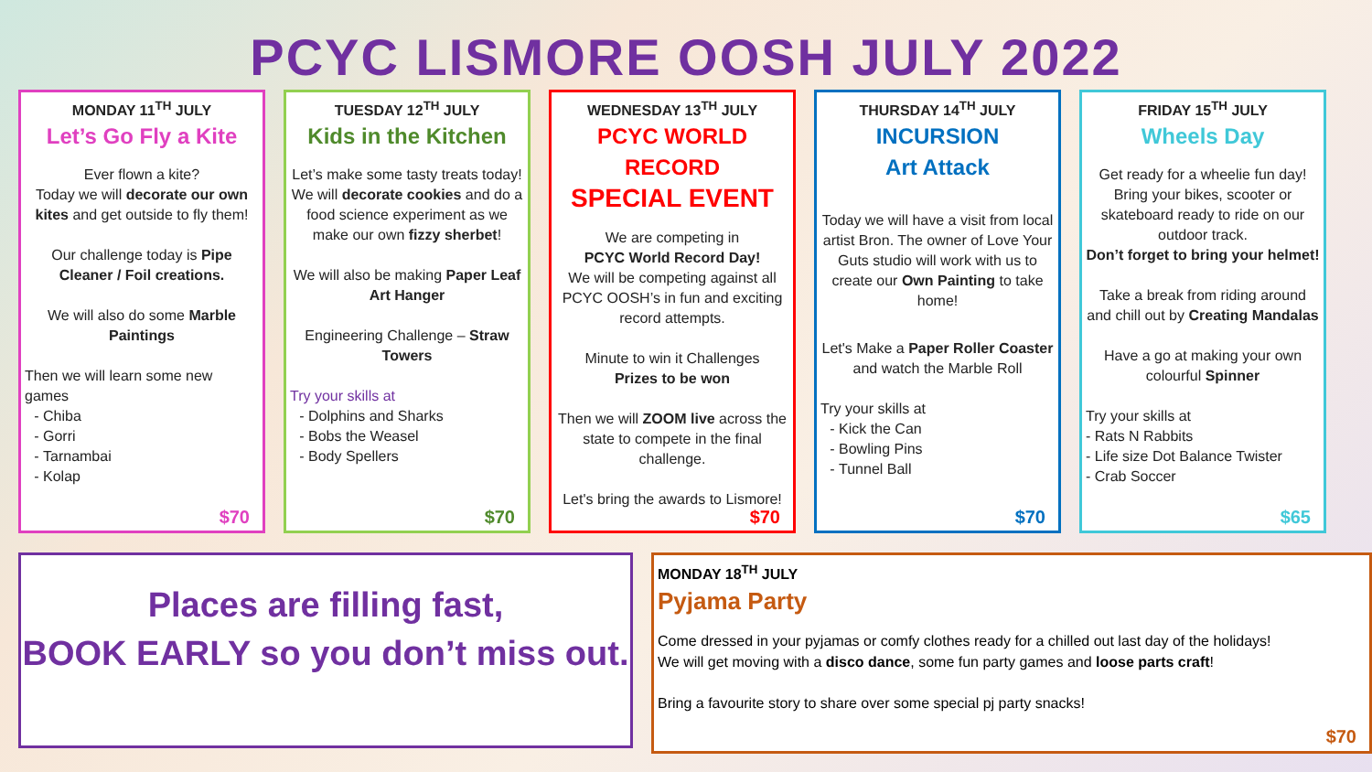PCYC LISMORE OOSH JULY 2022
MONDAY 11<sup>TH</sup> JULY
Let’s Go Fly a Kite
Ever flown a kite?
Today we will decorate our own kites and get outside to fly them!
Our challenge today is Pipe Cleaner / Foil creations.
We will also do some Marble Paintings
Then we will learn some new games
Chiba
Gorri
Tarnambai
Kolap
$70
TUESDAY 12<sup>TH</sup> JULY
Kids in the Kitchen
Let’s make some tasty treats today!
We will decorate cookies and do a food science experiment as we make our own fizzy sherbet!
We will also be making Paper Leaf Art Hanger
Engineering Challenge – Straw Towers
Try your skills at
Dolphins and Sharks
Bobs the Weasel
Body Spellers
$70
WEDNESDAY 13<sup>TH</sup> JULY
PCYC WORLD RECORD
SPECIAL EVENT
We are competing in
PCYC World Record Day!
We will be competing against all PCYC OOSH’s in fun and exciting record attempts.
Minute to win it Challenges
Prizes to be won
Then we will ZOOM live across the state to compete in the final challenge.
Let's bring the awards to Lismore!
$70
THURSDAY 14<sup>TH</sup> JULY
INCURSION
Art Attack
Today we will have a visit from local artist Bron. The owner of Love Your Guts studio will work with us to create our Own Painting to take home!
Let's Make a Paper Roller Coaster and watch the Marble Roll
Try your skills at
Kick the Can
Bowling Pins
Tunnel Ball
$70
FRIDAY 15<sup>TH</sup> JULY
Wheels Day
Get ready for a wheelie fun day! Bring your bikes, scooter or skateboard ready to ride on our outdoor track.
Don’t forget to bring your helmet!
Take a break from riding around and chill out by Creating Mandalas
Have a go at making your own colourful Spinner
Try your skills at
- Rats N Rabbits
- Life size Dot Balance Twister
- Crab Soccer
$65
Places are filling fast,
BOOK EARLY so you don’t miss out.
MONDAY 18<sup>TH</sup> JULY
Pyjama Party
Come dressed in your pyjamas or comfy clothes ready for a chilled out last day of the holidays!
We will get moving with a disco dance, some fun party games and loose parts craft!
Bring a favourite story to share over some special pj party snacks!
$70